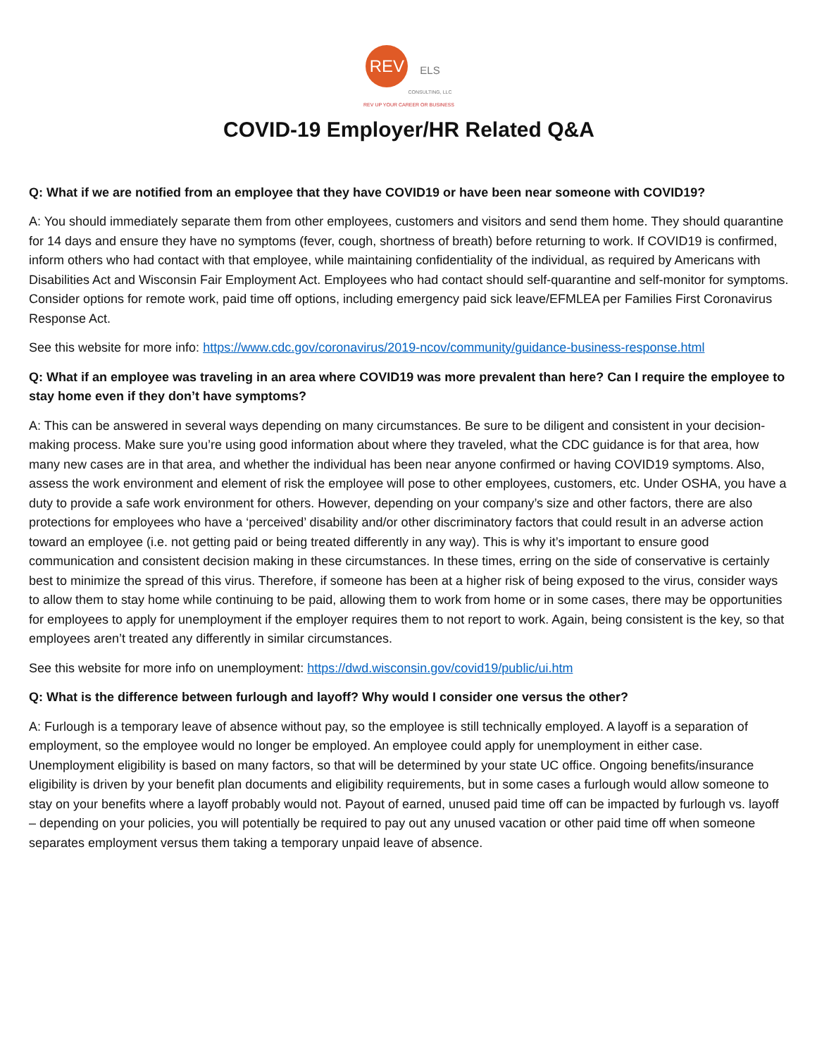REV ELS
CONSULTING, LLC
REV UP YOUR CAREER OR BUSINESS
COVID-19 Employer/HR Related Q&A
Q: What if we are notified from an employee that they have COVID19 or have been near someone with COVID19?
A: You should immediately separate them from other employees, customers and visitors and send them home. They should quarantine for 14 days and ensure they have no symptoms (fever, cough, shortness of breath) before returning to work. If COVID19 is confirmed, inform others who had contact with that employee, while maintaining confidentiality of the individual, as required by Americans with Disabilities Act and Wisconsin Fair Employment Act. Employees who had contact should self-quarantine and self-monitor for symptoms. Consider options for remote work, paid time off options, including emergency paid sick leave/EFMLEA per Families First Coronavirus Response Act.
See this website for more info: https://www.cdc.gov/coronavirus/2019-ncov/community/guidance-business-response.html
Q: What if an employee was traveling in an area where COVID19 was more prevalent than here? Can I require the employee to stay home even if they don’t have symptoms?
A: This can be answered in several ways depending on many circumstances. Be sure to be diligent and consistent in your decision-making process. Make sure you’re using good information about where they traveled, what the CDC guidance is for that area, how many new cases are in that area, and whether the individual has been near anyone confirmed or having COVID19 symptoms. Also, assess the work environment and element of risk the employee will pose to other employees, customers, etc. Under OSHA, you have a duty to provide a safe work environment for others. However, depending on your company’s size and other factors, there are also protections for employees who have a ‘perceived’ disability and/or other discriminatory factors that could result in an adverse action toward an employee (i.e. not getting paid or being treated differently in any way). This is why it’s important to ensure good communication and consistent decision making in these circumstances. In these times, erring on the side of conservative is certainly best to minimize the spread of this virus. Therefore, if someone has been at a higher risk of being exposed to the virus, consider ways to allow them to stay home while continuing to be paid, allowing them to work from home or in some cases, there may be opportunities for employees to apply for unemployment if the employer requires them to not report to work. Again, being consistent is the key, so that employees aren’t treated any differently in similar circumstances.
See this website for more info on unemployment: https://dwd.wisconsin.gov/covid19/public/ui.htm
Q: What is the difference between furlough and layoff? Why would I consider one versus the other?
A: Furlough is a temporary leave of absence without pay, so the employee is still technically employed. A layoff is a separation of employment, so the employee would no longer be employed. An employee could apply for unemployment in either case. Unemployment eligibility is based on many factors, so that will be determined by your state UC office. Ongoing benefits/insurance eligibility is driven by your benefit plan documents and eligibility requirements, but in some cases a furlough would allow someone to stay on your benefits where a layoff probably would not. Payout of earned, unused paid time off can be impacted by furlough vs. layoff – depending on your policies, you will potentially be required to pay out any unused vacation or other paid time off when someone separates employment versus them taking a temporary unpaid leave of absence.